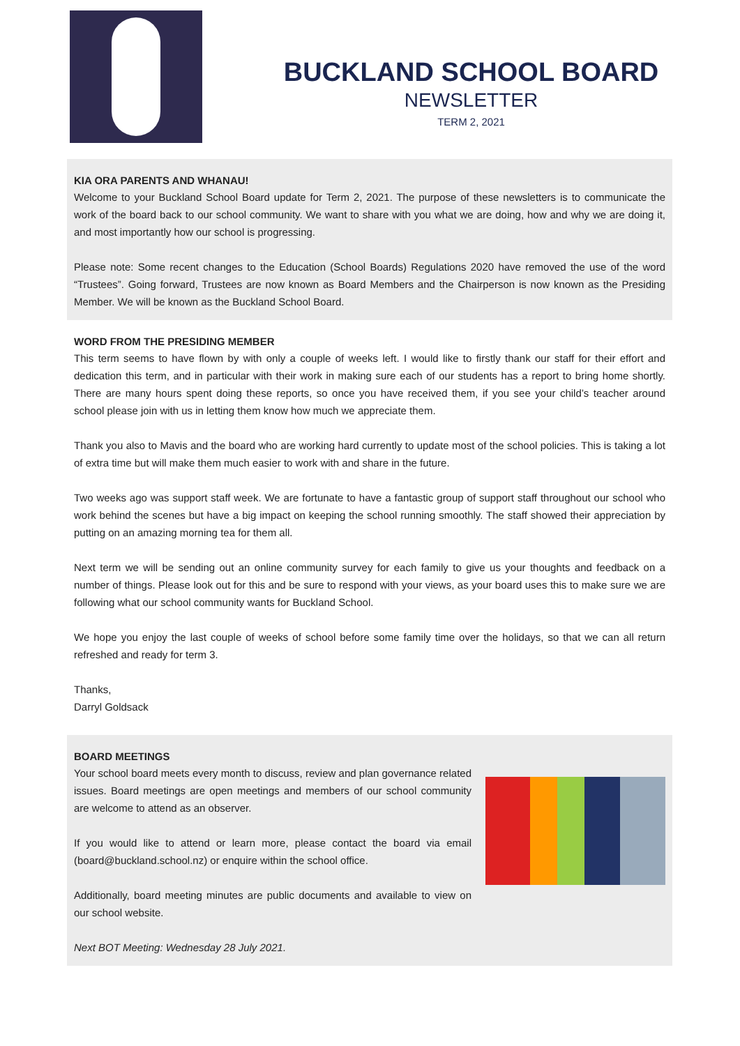BUCKLAND SCHOOL BOARD
NEWSLETTER
TERM 2, 2021
KIA ORA PARENTS AND WHANAU!
Welcome to your Buckland School Board update for Term 2, 2021. The purpose of these newsletters is to communicate the work of the board back to our school community. We want to share with you what we are doing, how and why we are doing it, and most importantly how our school is progressing.
Please note: Some recent changes to the Education (School Boards) Regulations 2020 have removed the use of the word “Trustees”. Going forward, Trustees are now known as Board Members and the Chairperson is now known as the Presiding Member. We will be known as the Buckland School Board.
WORD FROM THE PRESIDING MEMBER
This term seems to have flown by with only a couple of weeks left. I would like to firstly thank our staff for their effort and dedication this term, and in particular with their work in making sure each of our students has a report to bring home shortly. There are many hours spent doing these reports, so once you have received them, if you see your child’s teacher around school please join with us in letting them know how much we appreciate them.
Thank you also to Mavis and the board who are working hard currently to update most of the school policies. This is taking a lot of extra time but will make them much easier to work with and share in the future.
Two weeks ago was support staff week. We are fortunate to have a fantastic group of support staff throughout our school who work behind the scenes but have a big impact on keeping the school running smoothly. The staff showed their appreciation by putting on an amazing morning tea for them all.
Next term we will be sending out an online community survey for each family to give us your thoughts and feedback on a number of things. Please look out for this and be sure to respond with your views, as your board uses this to make sure we are following what our school community wants for Buckland School.
We hope you enjoy the last couple of weeks of school before some family time over the holidays, so that we can all return refreshed and ready for term 3.
Thanks,
Darryl Goldsack
BOARD MEETINGS
Your school board meets every month to discuss, review and plan governance related issues. Board meetings are open meetings and members of our school community are welcome to attend as an observer.
If you would like to attend or learn more, please contact the board via email (board@buckland.school.nz) or enquire within the school office.
Additionally, board meeting minutes are public documents and available to view on our school website.
Next BOT Meeting: Wednesday 28 July 2021.